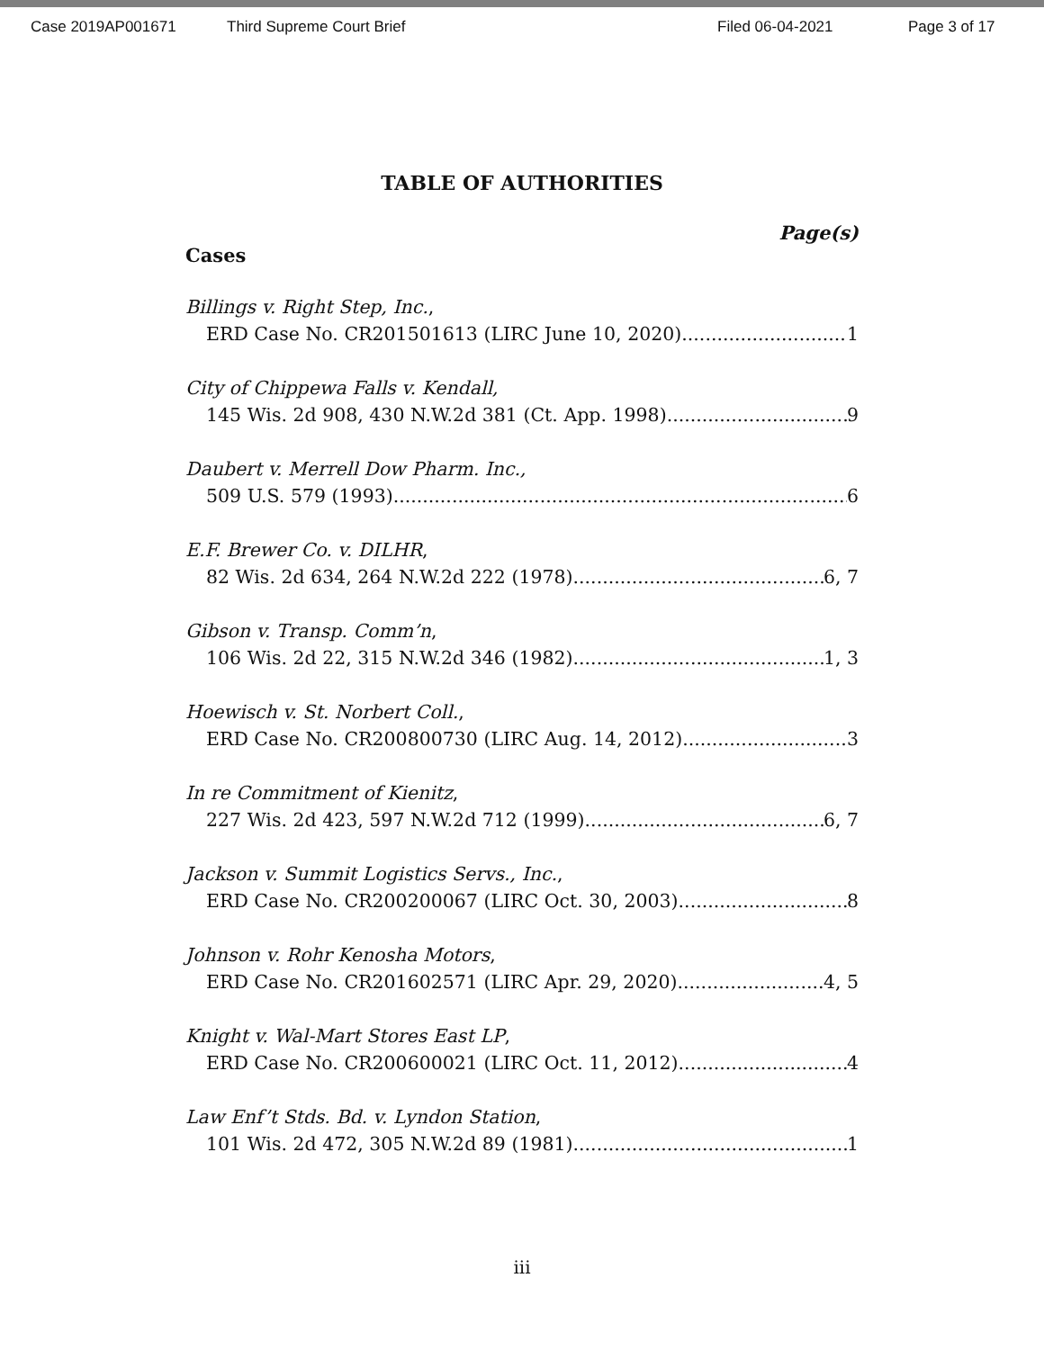Case 2019AP001671 Third Supreme Court Brief Filed 06-04-2021 Page 3 of 17
TABLE OF AUTHORITIES
Page(s)
Cases
Billings v. Right Step, Inc.,
ERD Case No. CR201501613 (LIRC June 10, 2020) 1
City of Chippewa Falls v. Kendall,
145 Wis. 2d 908, 430 N.W.2d 381 (Ct. App. 1998) 9
Daubert v. Merrell Dow Pharm. Inc.,
509 U.S. 579 (1993) 6
E.F. Brewer Co. v. DILHR,
82 Wis. 2d 634, 264 N.W.2d 222 (1978) 6, 7
Gibson v. Transp. Comm’n,
106 Wis. 2d 22, 315 N.W.2d 346 (1982) 1, 3
Hoewisch v. St. Norbert Coll.,
ERD Case No. CR200800730 (LIRC Aug. 14, 2012) 3
In re Commitment of Kienitz,
227 Wis. 2d 423, 597 N.W.2d 712 (1999) 6, 7
Jackson v. Summit Logistics Servs., Inc.,
ERD Case No. CR200200067 (LIRC Oct. 30, 2003) 8
Johnson v. Rohr Kenosha Motors,
ERD Case No. CR201602571 (LIRC Apr. 29, 2020) 4, 5
Knight v. Wal-Mart Stores East LP,
ERD Case No. CR200600021 (LIRC Oct. 11, 2012) 4
Law Enf’t Stds. Bd. v. Lyndon Station,
101 Wis. 2d 472, 305 N.W.2d 89 (1981) 1
iii